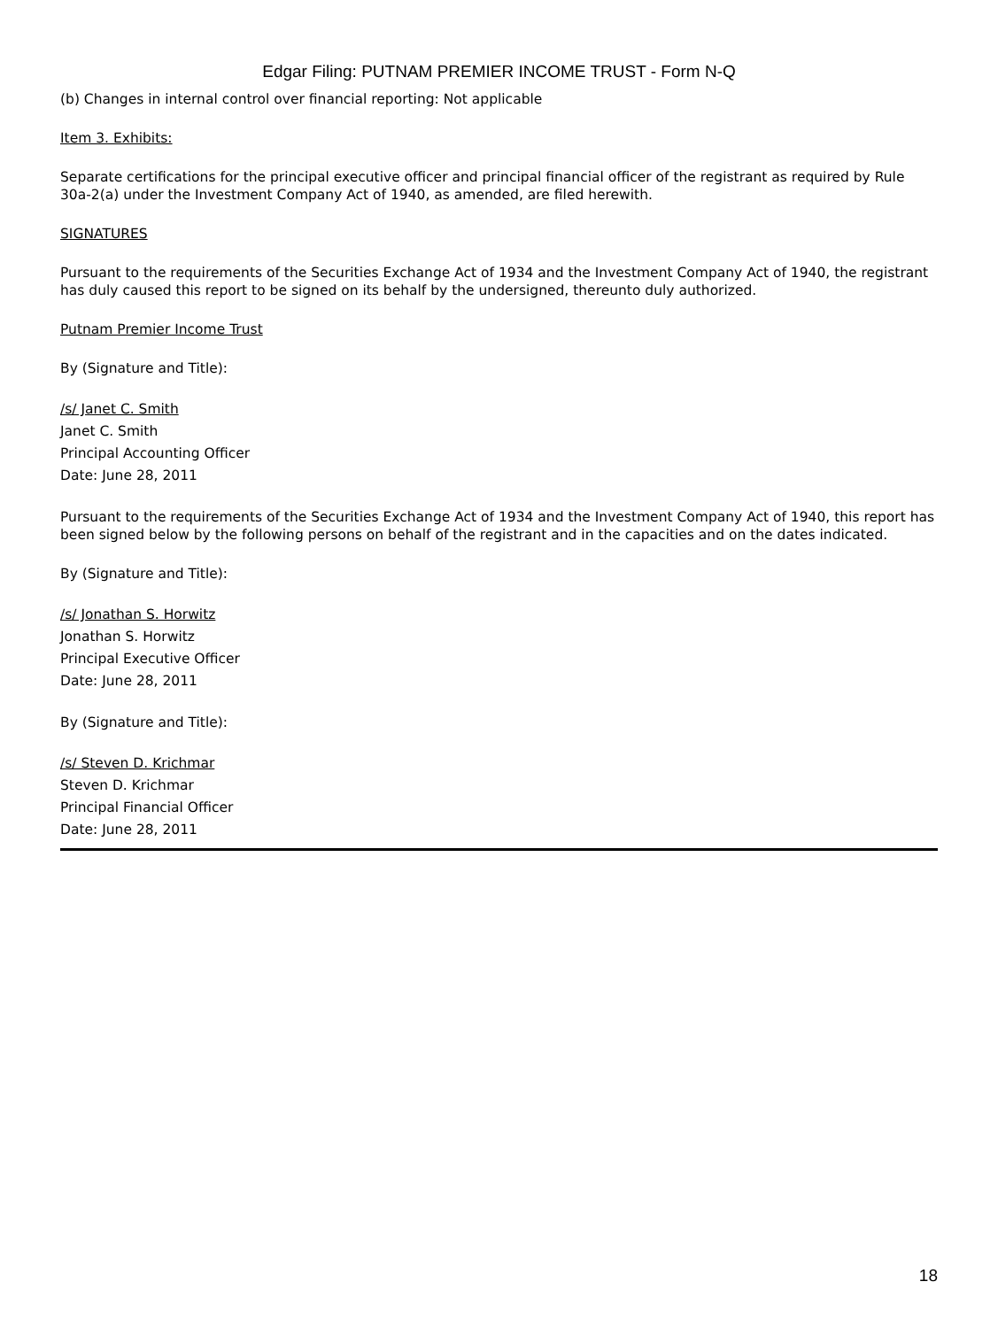Edgar Filing: PUTNAM PREMIER INCOME TRUST - Form N-Q
(b) Changes in internal control over financial reporting: Not applicable
Item 3. Exhibits:
Separate certifications for the principal executive officer and principal financial officer of the registrant as required by Rule 30a-2(a) under the Investment Company Act of 1940, as amended, are filed herewith.
SIGNATURES
Pursuant to the requirements of the Securities Exchange Act of 1934 and the Investment Company Act of 1940, the registrant has duly caused this report to be signed on its behalf by the undersigned, thereunto duly authorized.
Putnam Premier Income Trust
By (Signature and Title):
/s/ Janet C. Smith
Janet C. Smith
Principal Accounting Officer
Date: June 28, 2011
Pursuant to the requirements of the Securities Exchange Act of 1934 and the Investment Company Act of 1940, this report has been signed below by the following persons on behalf of the registrant and in the capacities and on the dates indicated.
By (Signature and Title):
/s/ Jonathan S. Horwitz
Jonathan S. Horwitz
Principal Executive Officer
Date: June 28, 2011
By (Signature and Title):
/s/ Steven D. Krichmar
Steven D. Krichmar
Principal Financial Officer
Date: June 28, 2011
18